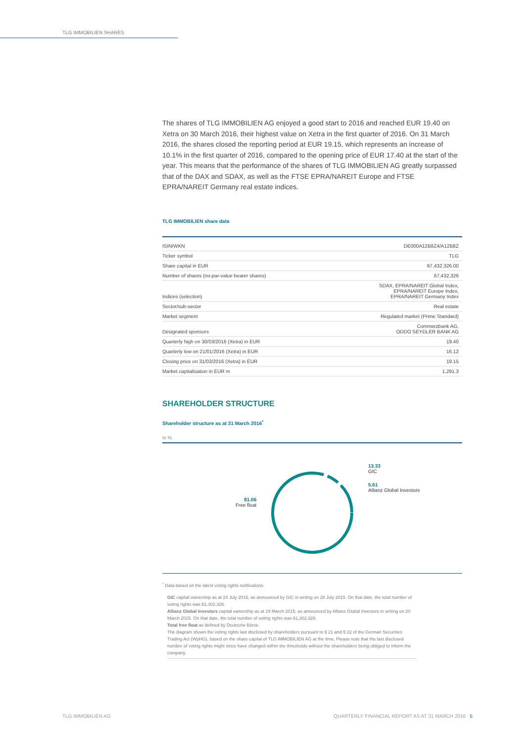TLG IMMOBILIEN SHARES
The shares of TLG IMMOBILIEN AG enjoyed a good start to 2016 and reached EUR 19.40 on Xetra on 30 March 2016, their highest value on Xetra in the first quarter of 2016. On 31 March 2016, the shares closed the reporting period at EUR 19.15, which represents an increase of 10.1% in the first quarter of 2016, compared to the opening price of EUR 17.40 at the start of the year. This means that the performance of the shares of TLG IMMOBILIEN AG greatly surpassed that of the DAX and SDAX, as well as the FTSE EPRA/NAREIT Europe and FTSE EPRA/NAREIT Germany real estate indices.
TLG IMMOBILIEN share data
| ISIN/WKN | DE000A12B8Z4/A12B8Z |
| Ticker symbol | TLG |
| Share capital in EUR | 67,432,326.00 |
| Number of shares (no-par-value bearer shares) | 67,432,326 |
| Indices (selection) | SDAX, EPRA/NAREIT Global Index, EPRA/NAREIT Europe Index, EPRA/NAREIT Germany Index |
| Sector/sub-sector | Real estate |
| Market segment | Regulated market (Prime Standard) |
| Designated sponsors | Commerzbank AG, ODDO SEYDLER BANK AG |
| Quarterly high on 30/03/2016 (Xetra) in EUR | 19.40 |
| Quarterly low on 21/01/2016 (Xetra) in EUR | 16.12 |
| Closing price on 31/03/2016 (Xetra) in EUR | 19.15 |
| Market capitalisation in EUR m | 1,291.3 |
SHAREHOLDER STRUCTURE
Shareholder structure as at 31 March 2016<sup>*</sup>
in %
13.33
GIC
5.61
Allianz Global Investors
81.06
Free float
<sup>*</sup> Data based on the latest voting rights notifications.
GIC capital ownership as at 24 July 2015, as announced by GIC in writing on 28 July 2015. On that date, the total number of voting rights was 61,302,326.
Allianz Global Investors capital ownership as at 19 March 2015, as announced by Allianz Global Investors in writing on 20 March 2015. On that date, the total number of voting rights was 61,302,326.
Total free float as defined by Deutsche Börse.
The diagram shows the voting rights last disclosed by shareholders pursuant to § 21 and § 22 of the German Securities Trading Act (WpHG), based on the share capital of TLG IMMOBILIEN AG at the time. Please note that the last disclosed number of voting rights might since have changed within the thresholds without the shareholders being obliged to inform the company.
TLG IMMOBILIEN AG
QUARTERLY FINANCIAL REPORT AS AT 31 MARCH 2016 5